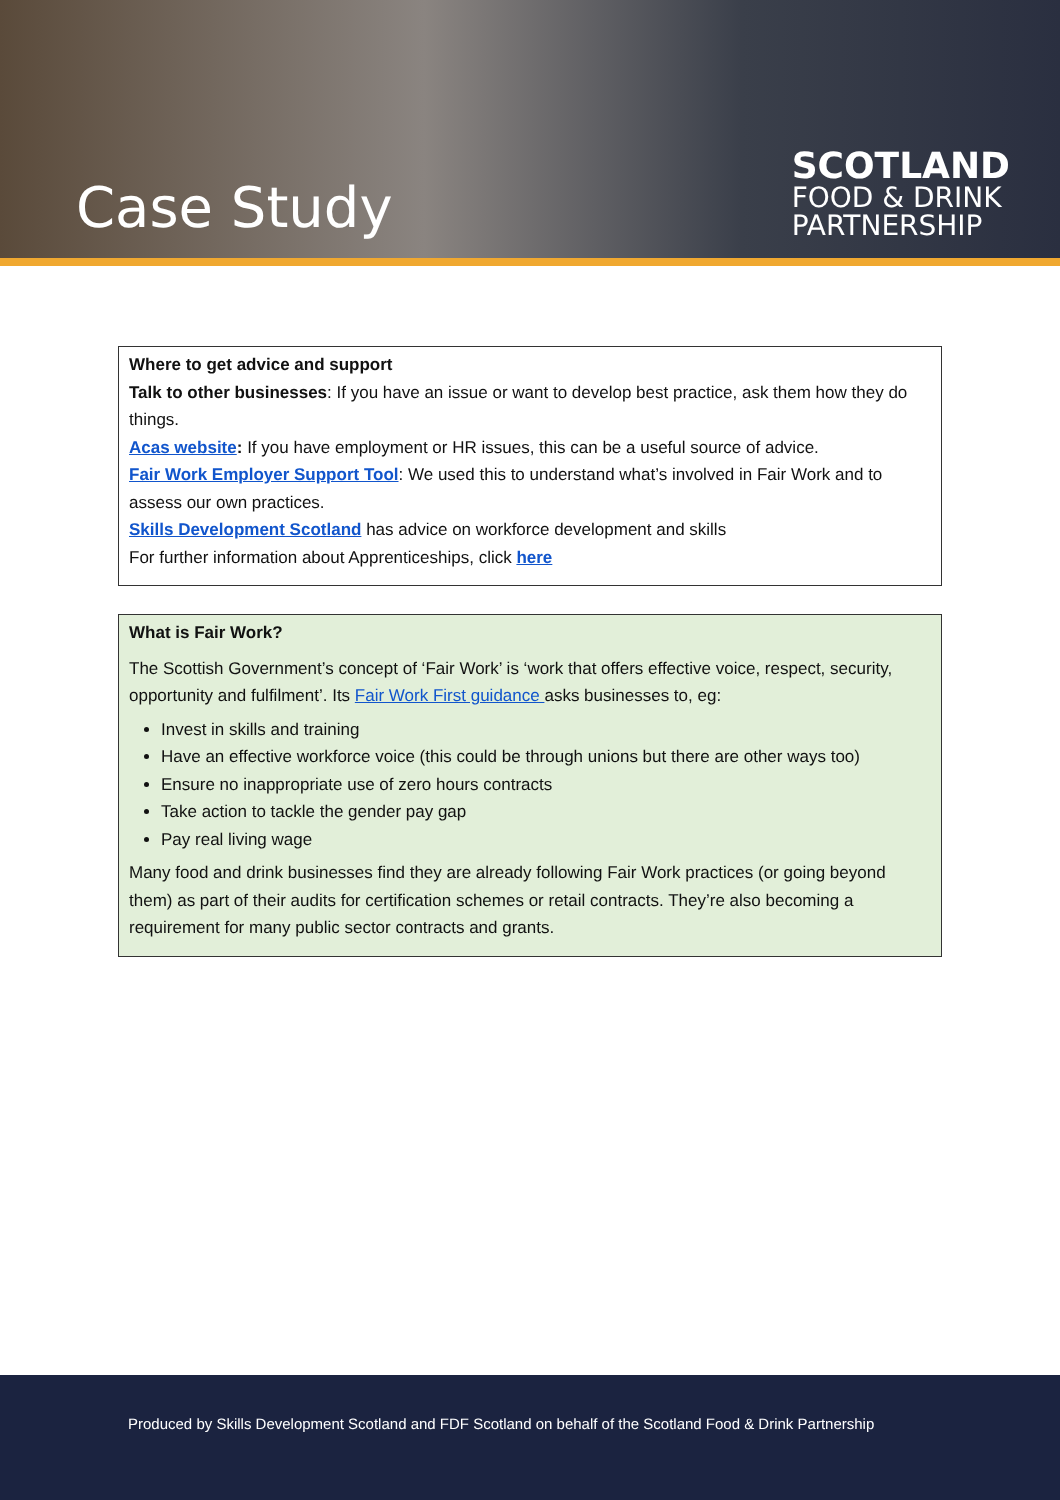Case Study
SCOTLAND
FOOD & DRINK
PARTNERSHIP
Where to get advice and support
Talk to other businesses: If you have an issue or want to develop best practice, ask them how they do things.
Acas website: If you have employment or HR issues, this can be a useful source of advice.
Fair Work Employer Support Tool: We used this to understand what’s involved in Fair Work and to assess our own practices.
Skills Development Scotland has advice on workforce development and skills
For further information about Apprenticeships, click here
What is Fair Work?
The Scottish Government’s concept of ‘Fair Work’ is ‘work that offers effective voice, respect, security, opportunity and fulfilment’. Its Fair Work First guidance asks businesses to, eg:
Invest in skills and training
Have an effective workforce voice (this could be through unions but there are other ways too)
Ensure no inappropriate use of zero hours contracts
Take action to tackle the gender pay gap
Pay real living wage
Many food and drink businesses find they are already following Fair Work practices (or going beyond them) as part of their audits for certification schemes or retail contracts. They’re also becoming a requirement for many public sector contracts and grants.
Produced by Skills Development Scotland and FDF Scotland on behalf of the Scotland Food & Drink Partnership